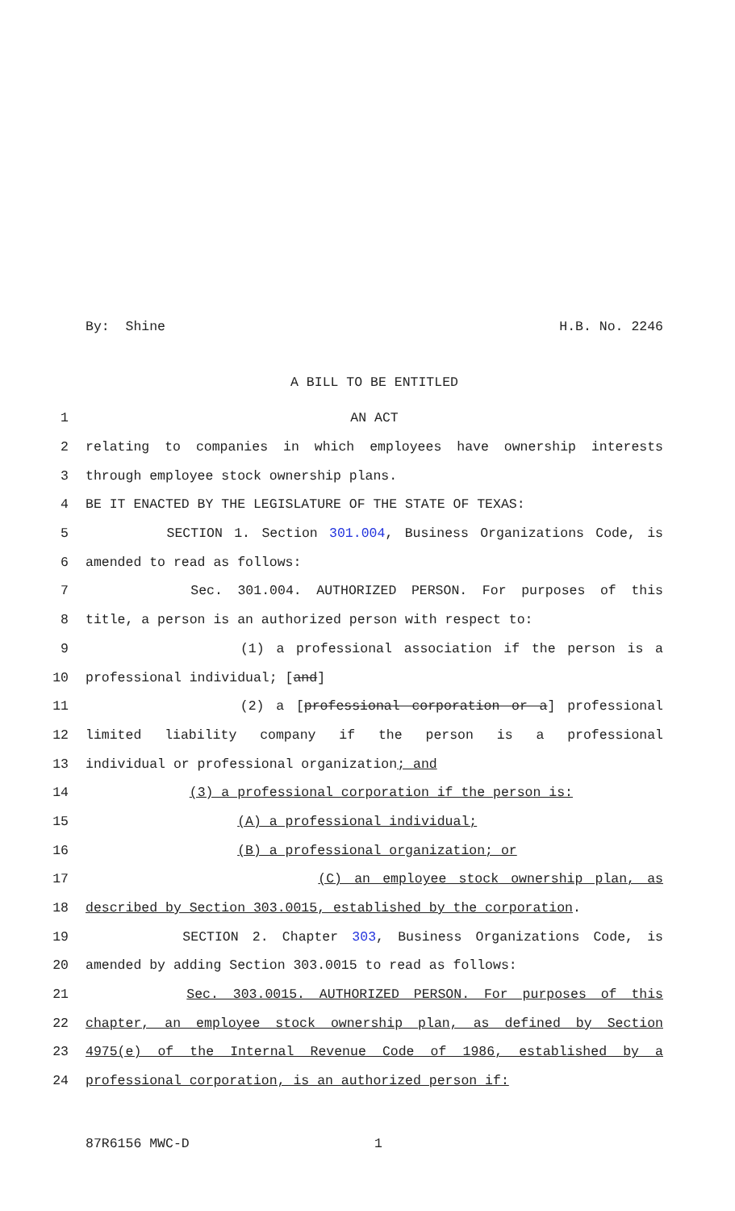By: Shine H.B. No. 2246
A BILL TO BE ENTITLED
1 AN ACT
2 relating to companies in which employees have ownership interests
3 through employee stock ownership plans.
4 BE IT ENACTED BY THE LEGISLATURE OF THE STATE OF TEXAS:
5 SECTION 1. Section 301.004, Business Organizations Code, is
6 amended to read as follows:
7 Sec. 301.004. AUTHORIZED PERSON. For purposes of this
8 title, a person is an authorized person with respect to:
9 (1) a professional association if the person is a
10 professional individual; [and]
11 (2) a [professional corporation or a] professional
12 limited liability company if the person is a professional
13 individual or professional organization; and
14 (3) a professional corporation if the person is:
15 (A) a professional individual;
16 (B) a professional organization; or
17 (C) an employee stock ownership plan, as
18 described by Section 303.0015, established by the corporation.
19 SECTION 2. Chapter 303, Business Organizations Code, is
20 amended by adding Section 303.0015 to read as follows:
21 Sec. 303.0015. AUTHORIZED PERSON. For purposes of this
22 chapter, an employee stock ownership plan, as defined by Section
23 4975(e) of the Internal Revenue Code of 1986, established by a
24 professional corporation, is an authorized person if:
87R6156 MWC-D 1